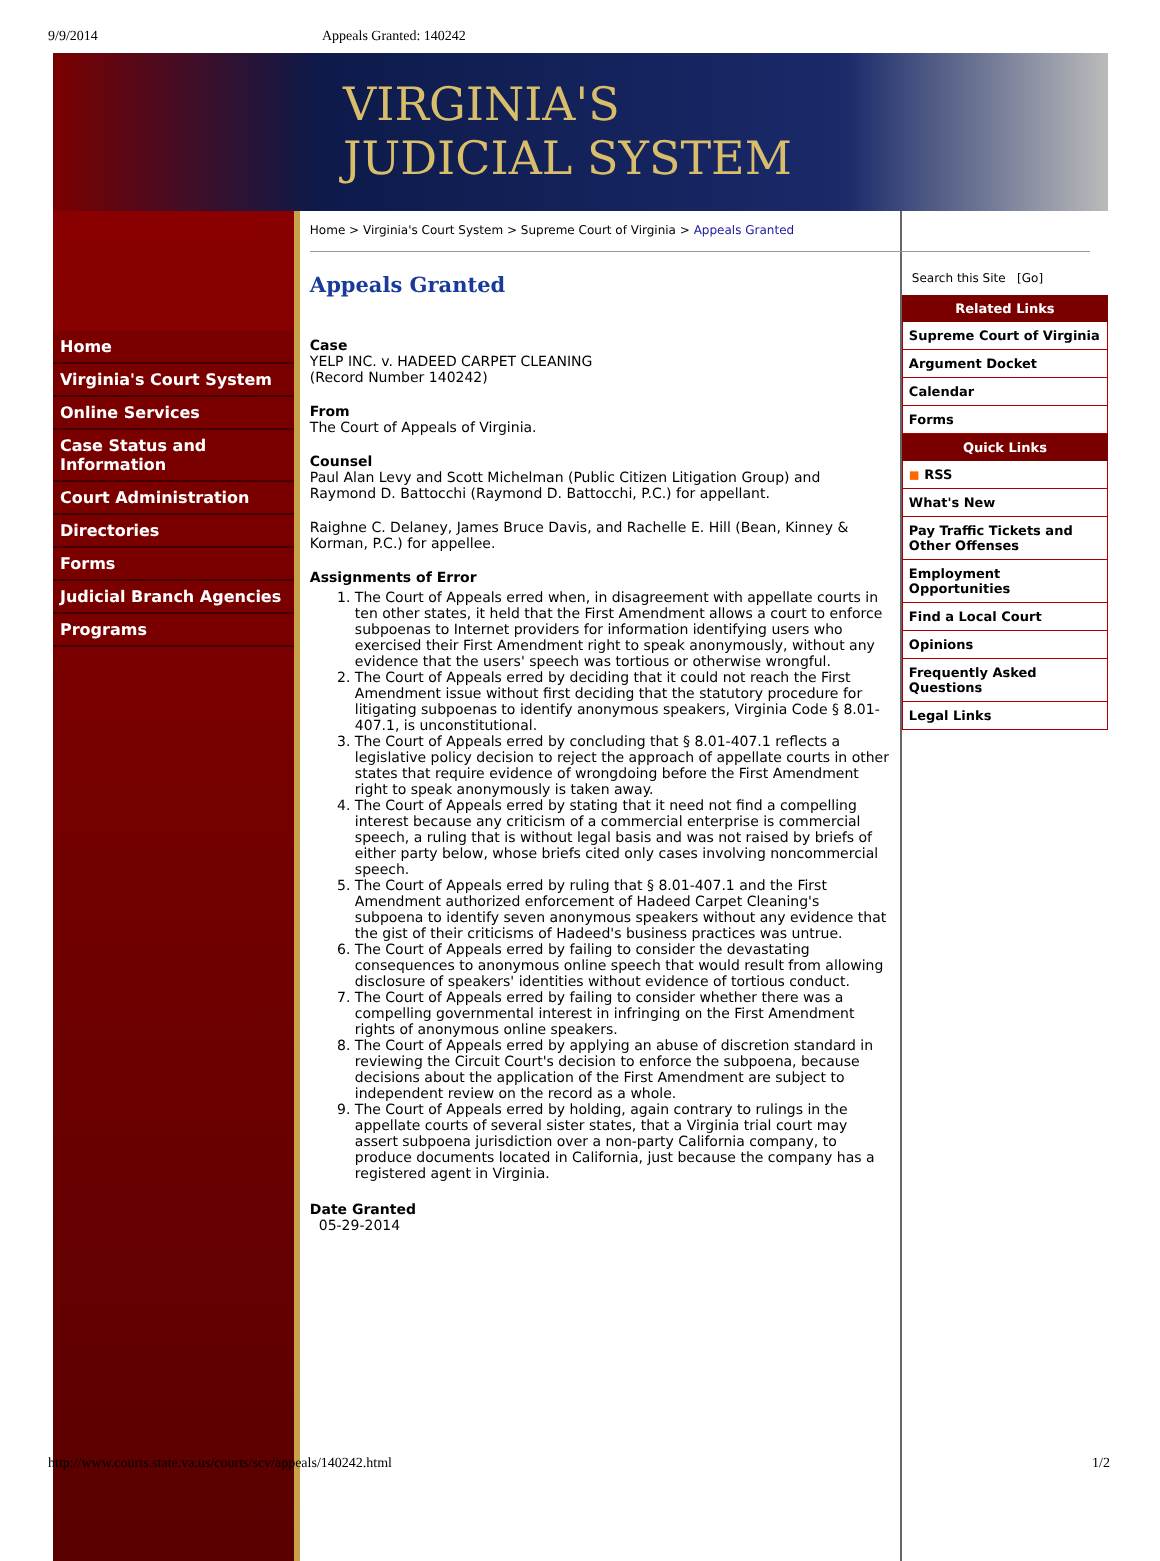9/9/2014 Appeals Granted: 140242
VIRGINIA'S
JUDICIAL SYSTEM
Home
Virginia's Court System
Online Services
Case Status and Information
Court Administration
Directories
Forms
Judicial Branch Agencies
Programs
Home > Virginia's Court System > Supreme Court of Virginia > Appeals Granted
Appeals Granted
Case
YELP INC. v. HADEED CARPET CLEANING
(Record Number 140242)
From
The Court of Appeals of Virginia.
Counsel
Paul Alan Levy and Scott Michelman (Public Citizen Litigation Group) and Raymond D. Battocchi (Raymond D. Battocchi, P.C.) for appellant.
Raighne C. Delaney, James Bruce Davis, and Rachelle E. Hill (Bean, Kinney & Korman, P.C.) for appellee.
Assignments of Error
1. The Court of Appeals erred when, in disagreement with appellate courts in ten other states, it held that the First Amendment allows a court to enforce subpoenas to Internet providers for information identifying users who exercised their First Amendment right to speak anonymously, without any evidence that the users' speech was tortious or otherwise wrongful.
2. The Court of Appeals erred by deciding that it could not reach the First Amendment issue without first deciding that the statutory procedure for litigating subpoenas to identify anonymous speakers, Virginia Code § 8.01-407.1, is unconstitutional.
3. The Court of Appeals erred by concluding that § 8.01-407.1 reflects a legislative policy decision to reject the approach of appellate courts in other states that require evidence of wrongdoing before the First Amendment right to speak anonymously is taken away.
4. The Court of Appeals erred by stating that it need not find a compelling interest because any criticism of a commercial enterprise is commercial speech, a ruling that is without legal basis and was not raised by briefs of either party below, whose briefs cited only cases involving noncommercial speech.
5. The Court of Appeals erred by ruling that § 8.01-407.1 and the First Amendment authorized enforcement of Hadeed Carpet Cleaning's subpoena to identify seven anonymous speakers without any evidence that the gist of their criticisms of Hadeed's business practices was untrue.
6. The Court of Appeals erred by failing to consider the devastating consequences to anonymous online speech that would result from allowing disclosure of speakers' identities without evidence of tortious conduct.
7. The Court of Appeals erred by failing to consider whether there was a compelling governmental interest in infringing on the First Amendment rights of anonymous online speakers.
8. The Court of Appeals erred by applying an abuse of discretion standard in reviewing the Circuit Court's decision to enforce the subpoena, because decisions about the application of the First Amendment are subject to independent review on the record as a whole.
9. The Court of Appeals erred by holding, again contrary to rulings in the appellate courts of several sister states, that a Virginia trial court may assert subpoena jurisdiction over a non-party California company, to produce documents located in California, just because the company has a registered agent in Virginia.
Date Granted
05-29-2014
Search this Site [Go]
Related Links
Supreme Court of Virginia
Argument Docket
Calendar
Forms
Quick Links
◼ RSS
What's New
Pay Traffic Tickets and Other Offenses
Employment Opportunities
Find a Local Court
Opinions
Frequently Asked Questions
Legal Links
http://www.courts.state.va.us/courts/scv/appeals/140242.html 1/2